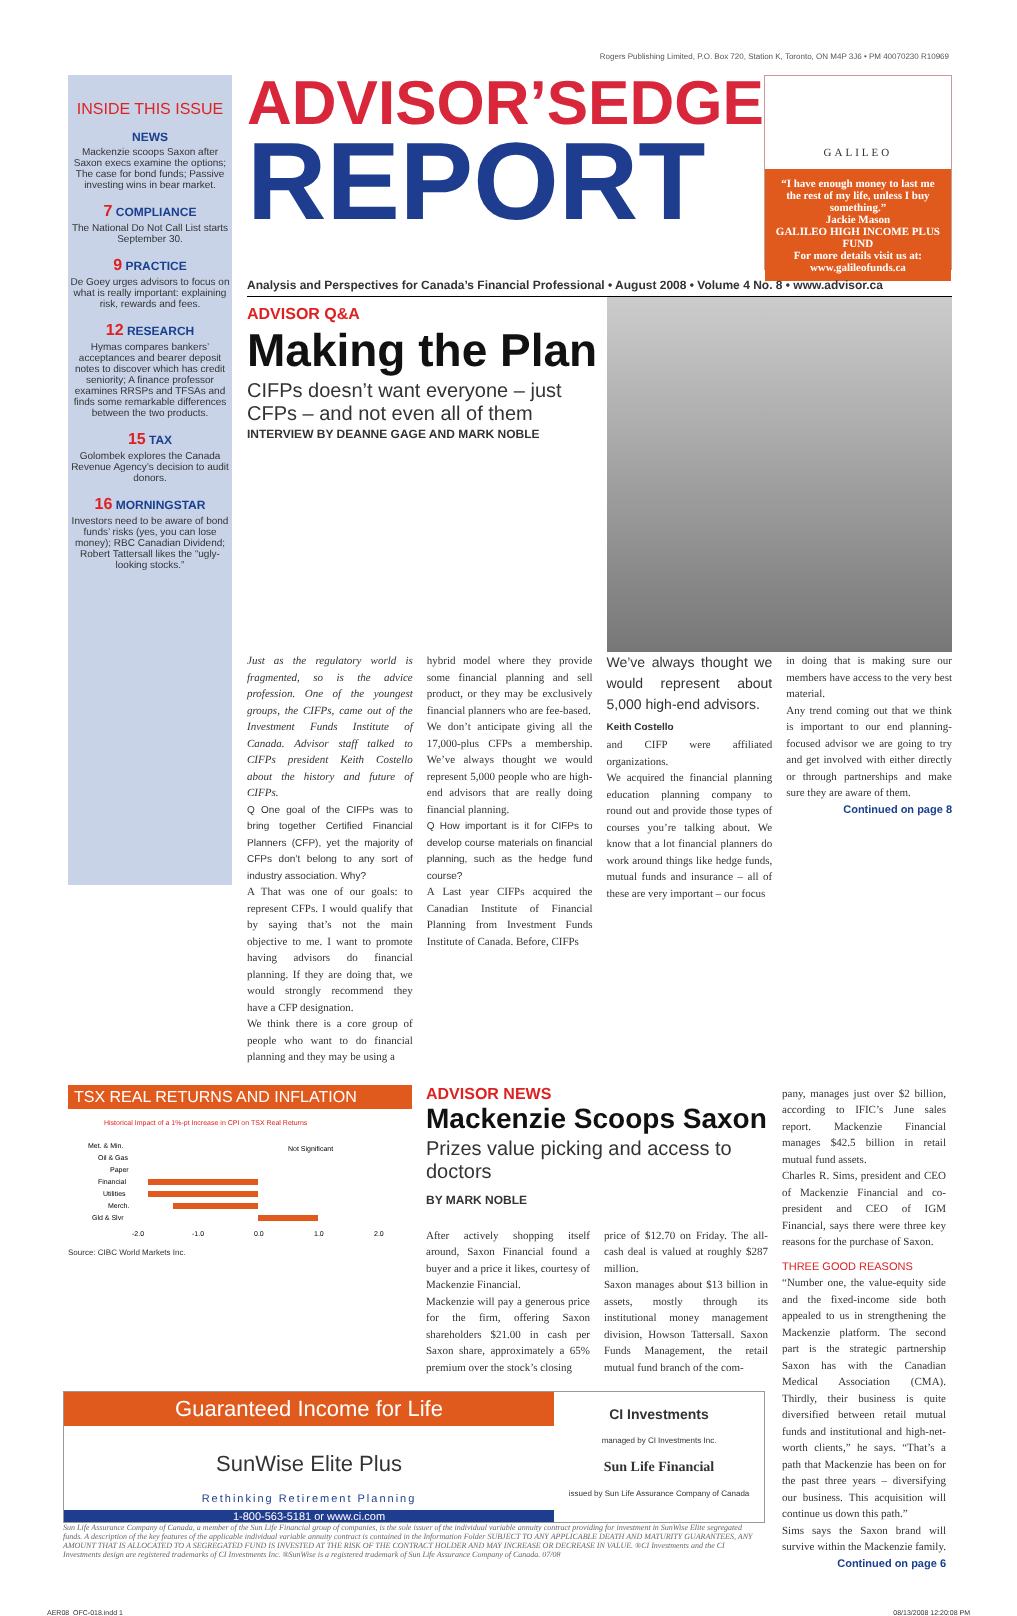Rogers Publishing Limited, P.O. Box 720, Station K, Toronto, ON M4P 3J6 • PM 40070230 R10969
INSIDE THIS ISSUE
NEWS
Mackenzie scoops Saxon after Saxon execs examine the options; The case for bond funds; Passive investing wins in bear market.
7 COMPLIANCE
The National Do Not Call List starts September 30.
9 PRACTICE
De Goey urges advisors to focus on what is really important: explaining risk, rewards and fees.
12 RESEARCH
Hymas compares bankers’ acceptances and bearer deposit notes to discover which has credit seniority; A finance professor examines RRSPs and TFSAs and finds some remarkable differences between the two products.
15 TAX
Golombek explores the Canada Revenue Agency’s decision to audit donors.
16 MORNINGSTAR
Investors need to be aware of bond funds’ risks (yes, you can lose money); RBC Canadian Dividend; Robert Tattersall likes the “ugly-looking stocks.”
ADVISOR’SEDGE
REPORT
GALILEO
“I have enough money to last me the rest of my life, unless I buy something.”
Jackie Mason
GALILEO HIGH INCOME PLUS FUND
For more details visit us at:
www.galileofunds.ca
Analysis and Perspectives for Canada’s Financial Professional • August 2008 • Volume 4 No. 8 • www.advisor.ca
ADVISOR Q&A
Making the Plan
CIFPs doesn’t want everyone – just CFPs – and not even all of them
INTERVIEW BY DEANNE GAGE AND MARK NOBLE
Just as the regulatory world is fragmented, so is the advice profession. One of the youngest groups, the CIFPs, came out of the Investment Funds Institute of Canada. Advisor staff talked to CIFPs president Keith Costello about the history and future of CIFPs.
Q One goal of the CIFPs was to bring together Certified Financial Planners (CFP), yet the majority of CFPs don’t belong to any sort of industry association. Why?
A That was one of our goals: to represent CFPs. I would qualify that by saying that’s not the main objective to me. I want to promote having advisors do financial planning. If they are doing that, we would strongly recommend they have a CFP designation.
We think there is a core group of people who want to do financial planning and they may be using a
hybrid model where they provide some financial planning and sell product, or they may be exclusively financial planners who are fee-based.
We don’t anticipate giving all the 17,000-plus CFPs a membership. We’ve always thought we would represent 5,000 people who are high-end advisors that are really doing financial planning.
Q How important is it for CIFPs to develop course materials on financial planning, such as the hedge fund course?
A Last year CIFPs acquired the Canadian Institute of Financial Planning from Investment Funds Institute of Canada. Before, CIFPs
We’ve always thought we would represent about 5,000 high-end advisors.
Keith Costello
and CIFP were affiliated organizations.
We acquired the financial planning education planning company to round out and provide those types of courses you’re talking about. We know that a lot financial planners do work around things like hedge funds, mutual funds and insurance – all of these are very important – our focus
in doing that is making sure our members have access to the very best material.
Any trend coming out that we think is important to our end planning-focused advisor we are going to try and get involved with either directly or through partnerships and make sure they are aware of them.
Continued on page 8
TSX REAL RETURNS AND INFLATION
Historical Impact of a 1%-pt Increase in CPI on TSX Real Returns
Met. & Min.
Oil & Gas
Paper
Financial
Utilities
Merch.
Gld & Slvr
Not Significant
-2.0
-1.0
0.0
1.0
2.0
Source: CIBC World Markets Inc.
ADVISOR NEWS
Mackenzie Scoops Saxon
Prizes value picking and access to doctors
BY MARK NOBLE
After actively shopping itself around, Saxon Financial found a buyer and a price it likes, courtesy of Mackenzie Financial.
Mackenzie will pay a generous price for the firm, offering Saxon shareholders $21.00 in cash per Saxon share, approximately a 65% premium over the stock’s closing
price of $12.70 on Friday. The all-cash deal is valued at roughly $287 million.
Saxon manages about $13 billion in assets, mostly through its institutional money management division, Howson Tattersall. Saxon Funds Management, the retail mutual fund branch of the com-
pany, manages just over $2 billion, according to IFIC’s June sales report. Mackenzie Financial manages $42.5 billion in retail mutual fund assets.
Charles R. Sims, president and CEO of Mackenzie Financial and co-president and CEO of IGM Financial, says there were three key reasons for the purchase of Saxon.
THREE GOOD REASONS
“Number one, the value-equity side and the fixed-income side both appealed to us in strengthening the Mackenzie platform. The second part is the strategic partnership Saxon has with the Canadian Medical Association (CMA). Thirdly, their business is quite diversified between retail mutual funds and institutional and high-net-worth clients,” he says. “That’s a path that Mackenzie has been on for the past three years – diversifying our business. This acquisition will continue us down this path.”
Sims says the Saxon brand will survive within the Mackenzie family.
Continued on page 6
Guaranteed Income for Life
SunWise Elite Plus
Rethinking Retirement Planning
1-800-563-5181 or www.ci.com
CI Investments
managed by CI Investments Inc.
Sun Life Financial
issued by Sun Life Assurance Company of Canada
Sun Life Assurance Company of Canada, a member of the Sun Life Financial group of companies, is the sole issuer of the individual variable annuity contract providing for investment in SunWise Elite segregated funds. A description of the key features of the applicable individual variable annuity contract is contained in the Information Folder SUBJECT TO ANY APPLICABLE DEATH AND MATURITY GUARANTEES, ANY AMOUNT THAT IS ALLOCATED TO A SEGREGATED FUND IS INVESTED AT THE RISK OF THE CONTRACT HOLDER AND MAY INCREASE OR DECREASE IN VALUE. ®CI Investments and the CI Investments design are registered trademarks of CI Investments Inc. ®SunWise is a registered trademark of Sun Life Assurance Company of Canada. 07/08
AER08_OFC-018.indd 1 08/13/2008 12:20:08 PM